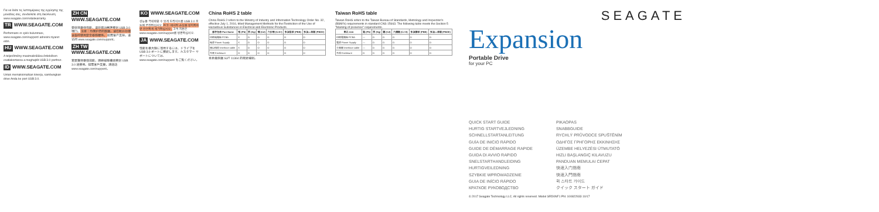Για να δείτε τις λεπτομέρειες της εγγύησης της μονάδας σας, συνδεθείτε στη διεύθυνση www.seagate.com/retailwarranty.
TR WWW.SEAGATE.COM
Performans ın ışıklı bulunması, www.seagate.com/support/ adresini ziyaret edin.
HU WWW.SEAGATE.COM
A teljesítmény maximalizálása érdekében csatlakoztassa a meghajtót USB 3.0 porthoz.
ID WWW.SEAGATE.COM
Untuk memaksimalkan kinerja, sambungkan drive Anda ke port USB 3.0.
ZH CN WWW.SEAGATE.COM
要获得最佳性能，请将驱动器连接到 USB 3.0 端口。注意：为保护您的数据，请在断开存储设备时使用安全移除硬件。如需客户支持，请访问 www.seagate.com/support/。
ZH TW WWW.SEAGATE.COM
若要獲得最佳效能，請將磁碟機連接到 USB 3.0 連接埠。如需客戶支援，請造訪 www.seagate.com/support/。
KO WWW.SEAGATE.COM
성능을 극대화할 수 있게 드라이브를 USB 3.0 포트에 연결하십시오.참고: 데이터 손실을 방지하려면 안전하게 제거하십시오. 고객 지원은 www.seagate.com/support를 방문하십시오.
JA WWW.SEAGATE.COM
性能を最大限に活用するには、ドライブを USB 3.0 ポートに接続します。カスタマー サポートについては、www.seagate.com/support/ をご覧ください。
China RoHS 2 table
China RoHS 2 refers to the Ministry of Industry and Information Technology Order No. 32, effective July 1, 2016, titled Management Methods for the Restriction of the Use of Hazardous Substances in Electrical and Electronic Products.
| 部件名称 Part Name | 铅 (Pb) | 汞 (Hg) | 镉 (Cd) | 六价铬 (Cr6+) | 多溴联苯 (PBB) | 多溴二苯醚 (PBDE) |
| --- | --- | --- | --- | --- | --- | --- |
| 印刷电路板 PCBA | X | O | O | O | O | O |
| 电源 Power Supply | X | O | O | O | O | O |
| 接口线缆 Interface cable | X | O | O | O | O | O |
| 外壳 Enclosure | O | O | O | O | O | O |
本表格依据 SJ/T 11364 的规定编制。
Taiwan RoHS table
Taiwan RoHS refers to the Taiwan Bureau of Standards, Metrology and Inspection's (BSMI's) requirements in standard CNS 15663. The following table meets the Section 5 "Marking of presence" requirements.
| 單元 Unit | 鉛 (Pb) | 汞 (Hg) | 鎘 (Cd) | 六價鉻 (Cr+6) | 多溴聯苯 (PBB) | 多溴二苯醚 (PBDE) |
| --- | --- | --- | --- | --- | --- | --- |
| 印刷電路板 PCBA | — | O | O | O | O | O |
| 電源 Power Supply | — | O | O | O | O | O |
| 介面線 Interface cable | — | O | O | O | O | O |
| 外殼 Enclosure | O | O | O | O | O | O |
SEAGATE
Expansion
Portable Drive
for your PC
QUICK START GUIDE
HURTIG STARTVEJLEDNING
SCHNELLSTARTANLEITUNG
GUÍA DE INICIO RÁPIDO
GUIDE DE DÉMARRAGE RAPIDE
GUIDA DI AVVIO RAPIDO
SNELSTARTHANDLEIDING
HURTIGVEILEDNING
SZYBKIE WPROWADZENIE
GUIA DE INÍCIO RÁPIDO
КРАТКОЕ РУКОВОДСТВО
PIKAOPAS
SNABBGUIDE
RYCHLÝ PRŮVODCE SPUŠTĚNÍM
ΟΔΗΓΟΣ ΓΡΗΓΟΡΗΣ ΕΚΚΙΝΗΣΗΣ
ÜZEMBE HELYEZÉSI ÚTMUTATÓ
HIZLI BAŞLANGIÇ KILAVUZU
PANDUAN MEMULAI CEPAT
快速入门指南
快速入門指南
퀵 스타트 가이드
クイック スタート ガイド
© 2017 Seagate Technology LLC. All rights reserved. Model SRD0NF1 PN: 100822933 10/17